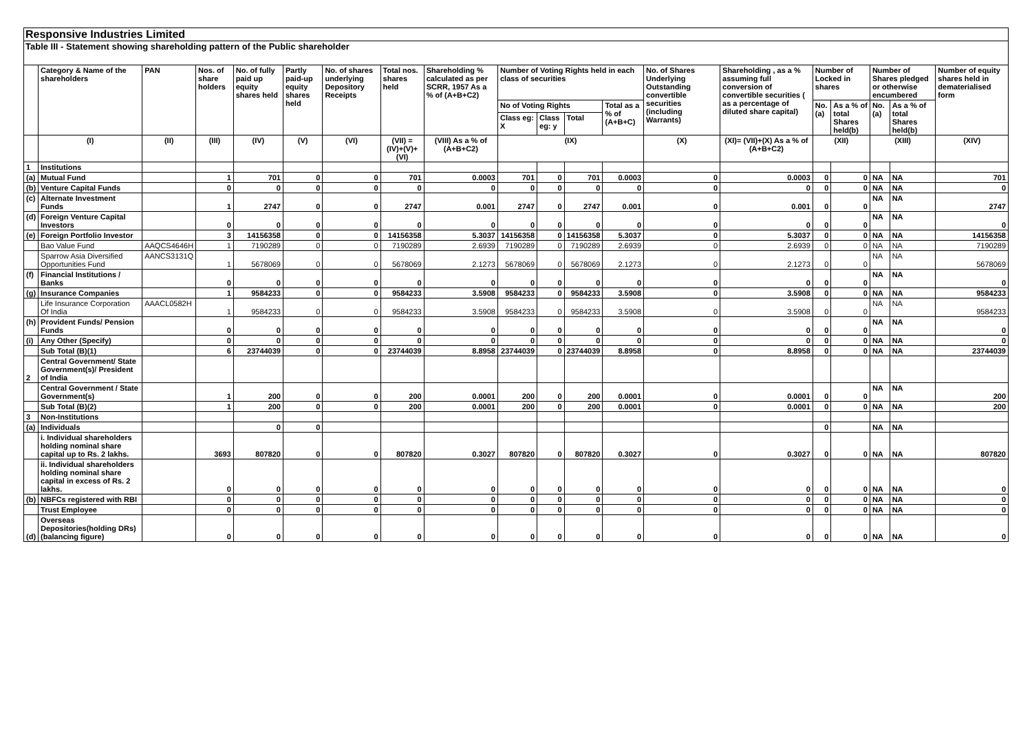Responsive Industries Limited
Table III - Statement showing shareholding pattern of the Public shareholder
| | Category & Name of the shareholders | PAN | Nos. of share holders | No. of fully paid up equity shares held | Partly paid-up equity shares held | No. of shares underlying Depository Receipts | Total nos. shares held | Shareholding % calculated as per SCRR, 1957 As a % of (A+B+C2) | Number of Voting Rights held in each class of securities | | | | No. of Shares Underlying Outstanding convertible securities (including Warrants) | Shareholding , as a % assuming full conversion of convertible securities ( as a percentage of diluted share capital) | Number of Locked in shares | | Number of Shares pledged or otherwise encumbered | | Number of equity shares held in dematerialised form |
| --- | --- | --- | --- | --- | --- | --- | --- | --- | --- | --- | --- | --- | --- | --- | --- | --- | --- | --- | --- |
| | | | | | | | | | No of Voting Rights | | | Total as a % of (A+B+C) | | | No. (a) | As a % of total Shares held(b) | No. (a) | As a % of total Shares held(b) | |
| | | | | | | | | | Class eg: X | Class eg: y | Total | | | | | | | | |
| | (I) | (II) | (III) | (IV) | (V) | (VI) | (VII) = (IV)+(V)+ (VI) | (VIII) As a % of (A+B+C2) | (IX) | | | | (X) | (XI)= (VII)+(X) As a % of (A+B+C2) | (XII) | | (XIII) | | (XIV) |
| 1 | Institutions | | | | | | | | | | | | | | | | | | |
| (a) | Mutual Fund | | 1 | 701 | 0 | 0 | 701 | 0.0003 | 701 | 0 | 701 | 0.0003 | 0 | 0.0003 | 0 | 0 | NA | NA | 701 |
| (b) | Venture Capital Funds | | 0 | 0 | 0 | 0 | 0 | 0 | 0 | 0 | 0 | 0 | 0 | 0 | 0 | 0 | NA | NA | 0 |
| (c) | Alternate Investment Funds | | 1 | 2747 | 0 | 0 | 2747 | 0.001 | 2747 | 0 | 2747 | 0.001 | 0 | 0.001 | 0 | 0 | NA | NA | 2747 |
| (d) | Foreign Venture Capital Investors | | 0 | 0 | 0 | 0 | 0 | 0 | 0 | 0 | 0 | 0 | 0 | 0 | 0 | 0 | NA | NA | 0 |
| (e) | Foreign Portfolio Investor | | 3 | 14156358 | 0 | 0 | 14156358 | 5.3037 | 14156358 | 0 | 14156358 | 5.3037 | 0 | 5.3037 | 0 | 0 | NA | NA | 14156358 |
| | Bao Value Fund | AAQCS4646H | 1 | 7190289 | 0 | 0 | 7190289 | 2.6939 | 7190289 | 0 | 7190289 | 2.6939 | 0 | 2.6939 | 0 | 0 | NA | NA | 7190289 |
| | Sparrow Asia Diversified Opportunities Fund | AANCS3131Q | 1 | 5678069 | 0 | 0 | 5678069 | 2.1273 | 5678069 | 0 | 5678069 | 2.1273 | 0 | 2.1273 | 0 | 0 | NA | NA | 5678069 |
| (f) | Financial Institutions / Banks | | 0 | 0 | 0 | 0 | 0 | 0 | 0 | 0 | 0 | 0 | 0 | 0 | 0 | 0 | NA | NA | 0 |
| (g) | Insurance Companies | | 1 | 9584233 | 0 | 0 | 9584233 | 3.5908 | 9584233 | 0 | 9584233 | 3.5908 | 0 | 3.5908 | 0 | 0 | NA | NA | 9584233 |
| | Life Insurance Corporation Of India | AAACL0582H | 1 | 9584233 | 0 | 0 | 9584233 | 3.5908 | 9584233 | 0 | 9584233 | 3.5908 | 0 | 3.5908 | 0 | 0 | NA | NA | 9584233 |
| (h) | Provident Funds/ Pension Funds | | 0 | 0 | 0 | 0 | 0 | 0 | 0 | 0 | 0 | 0 | 0 | 0 | 0 | 0 | NA | NA | 0 |
| (i) | Any Other (Specify) | | 0 | 0 | 0 | 0 | 0 | 0 | 0 | 0 | 0 | 0 | 0 | 0 | 0 | 0 | NA | NA | 0 |
| | Sub Total (B)(1) | | 6 | 23744039 | 0 | 0 | 23744039 | 8.8958 | 23744039 | 0 | 23744039 | 8.8958 | 0 | 8.8958 | 0 | 0 | NA | NA | 23744039 |
| 2 | Central Government/ State Government(s)/ President of India | | | | | | | | | | | | | | | | | | |
| | Central Government / State Government(s) | | 1 | 200 | 0 | 0 | 200 | 0.0001 | 200 | 0 | 200 | 0.0001 | 0 | 0.0001 | 0 | 0 | NA | NA | 200 |
| | Sub Total (B)(2) | | 1 | 200 | 0 | 0 | 200 | 0.0001 | 200 | 0 | 200 | 0.0001 | 0 | 0.0001 | 0 | 0 | NA | NA | 200 |
| 3 | Non-Institutions | | | | | | | | | | | | | | | | | | |
| (a) | Individuals | | | 0 | 0 | | | | | | | | | | 0 | | NA | NA | |
| | i. Individual shareholders holding nominal share capital up to Rs. 2 lakhs. | | 3693 | 807820 | 0 | 0 | 807820 | 0.3027 | 807820 | 0 | 807820 | 0.3027 | 0 | 0.3027 | 0 | 0 | NA | NA | 807820 |
| | ii. Individual shareholders holding nominal share capital in excess of Rs. 2 lakhs. | | 0 | 0 | 0 | 0 | 0 | 0 | 0 | 0 | 0 | 0 | 0 | 0 | 0 | 0 | NA | NA | 0 |
| (b) | NBFCs registered with RBI | | 0 | 0 | 0 | 0 | 0 | 0 | 0 | 0 | 0 | 0 | 0 | 0 | 0 | 0 | NA | NA | 0 |
| | Trust Employee | | 0 | 0 | 0 | 0 | 0 | 0 | 0 | 0 | 0 | 0 | 0 | 0 | 0 | 0 | NA | NA | 0 |
| (d) | Overseas Depositories(holding DRs) (balancing figure) | | 0 | 0 | 0 | 0 | 0 | 0 | 0 | 0 | 0 | 0 | 0 | 0 | 0 | 0 | NA | NA | 0 |